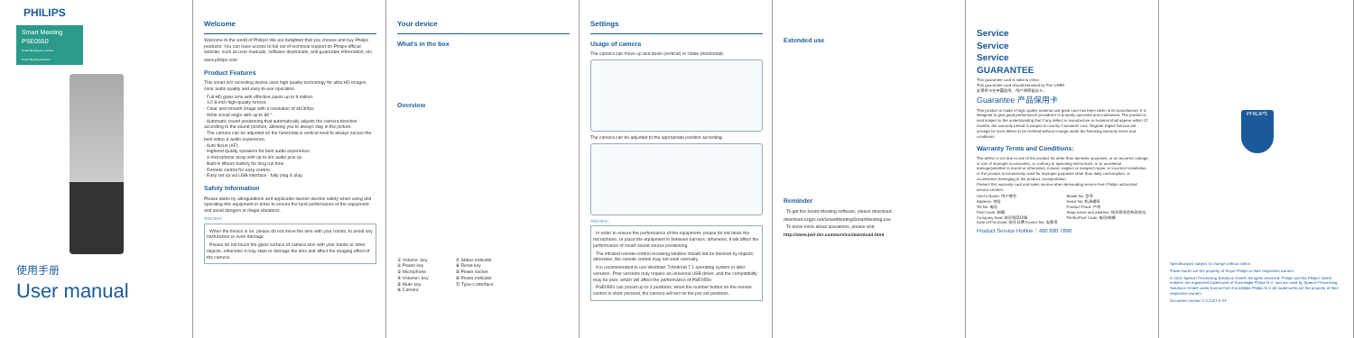PHILIPS
Smart Meeting
PSE0550
Smart Meeting AV camera
Smart Meeting software
使用手册
User manual
Welcome
Welcome to the world of Philips! We are delighted that you choose and buy Philips products. You can have access to full set of technical support on Philips official website, such as user manuals, software downloads, and guarantee information, etc.
www.philips.com
Product Features
This smart A/V recording devise uses high quality technology for ultra HD images, clear audio quality and easy-to-use operation.
· Full HD glass lens with effective pixels up to 8 million.
· 1/2.8-inch high-quality sensor.
· Clear and smooth image with a resolution of 4K/30fps.
· Wide visual angle with up to 88 °.
· Automatic sound positioning that automatically adjusts the camera direction according to the sound position, allowing you to always stay in the picture.
· The camera can be adjusted on the horizontal & vertical level to always secure the best video & audio experience.
· Auto focus (AF).
· Highend quality speakers for best audio experience.
· 4-microphone array with up to 6m audio pick up.
· Built-in lithium battery for long run time.
· Remote control for easy control.
· Easy set up via USB interface - fully plug & play.
Safety Information
Please abide by allregulations and applicable lawson electric safety when using and operating this equipment in order to ensure the best performance of the equipment and avoid dangers or illegal situations.
Attention
· When the device is on, please do not move the lens with your hands, to avoid any misfunction or even damage.
· Please do not touch the glass surface of camera lens with your hands or other objects, otherwise it may stain or damage the lens and affect the imaging effect of the camera.
Your device
What's in the box
Overview
① Volume- key
② Power key
③ Microphone
④ Volume+ key
⑤ Mute key
⑥ Camera
⑦ Status indicator
⑧ Reset key
⑨ Power socket
⑩ Power indicator
⑪ Type-c interface
Settings
Usage of camera
The camera can move up and down (vertical) or rotate (horizontal):
The camera can be adjusted to the appropriate position according:
Attention
· In order to ensure the performance of the equipment, please do not block the microphone, or place the equipment in between barriers; otherwise, it will affect the performance of smart sound source positioning.
· The infrared remote-control receiving window should not be blocked by objects; otherwise, the remote control may not work normally.
· It is recommended to use Windows 7/Android 7.1 operating system or later versions. Prior versions may require an universal USB driver, and the compatibility may be poor, which will affect the performance of PSE0550.
· PSE0550 can preset up to 3 positions; when the number button on the remote control is short pressed, the camera will turn to the pre-set positions.
Extended use
Reminder
· To get the Smart Meeting software, please download:
download.szgps.net/SmartMeeting/SmartMeeting.exe
· To know more about operations, please visit:
http://www.jwd-dvr.com/service/download.html
Service
Service
Service
GUARANTEE
This guarantee card is valid in china
This guarantee card should berained by The USER
此保用卡在中国适用，用户请保留此卡。
Guarantee 产品保用卡
This product is made of high quality material and great care has been taken in its manufacture. It is designed to give good performance provided it is properly operated and maintained. The product is sold subject to the understanding that if any defect in manufacture or material shall appear within 12 months, the warranty period is subject to country Consumer Law, Jingwah Digital Service will arrange for such defect to be rectified without change under the following warranty items and conditions.
Warranty Terms and Conditions:
The defect is not due to use of the product for other than domestic purposes, or an incorrect voltage, or use of improper accessories, or contrary to operating instructions, or to accidental damage(whether in transit or otherwise), misuse, neglect or inexpect repair, or incorrect installation, or the product is excessively used for improper purposes other than daily consumption, or accessories belonging to the product, transportation.
Present this warranty card and sales invoice when demanding service from Philips authorized service centres.
User's Name: 用户姓名
Address: 地址
Tel.No: 电话
Post Code: 邮编
Company Seal: 购买商品印章
Date of Purchase: 购买日期 Invoice No: 发票号
Model No: 型号
Serial No: 机身编号
Product Place: 产地
Shop name and address: 购买商号名称及地址
Tel.No/Post Code: 电话/邮编
Product Service Hotline：400 800 7890
PHILIPS
Specifications subject to change without notice.
Trade marks are the property of Royal Philips or their respective owners.
© 2021 Speech Processing Solutions GmbH. All rights reserved. Philips and the Philips' shield emblem are registered trademarks of Koninklijke Philips N.V. and are used by Speech Processing Solutions GmbH under license from Koninklijke Philips N.V. All trademarks are the property of their respective owners.
Document version 1.0,2021-5-24